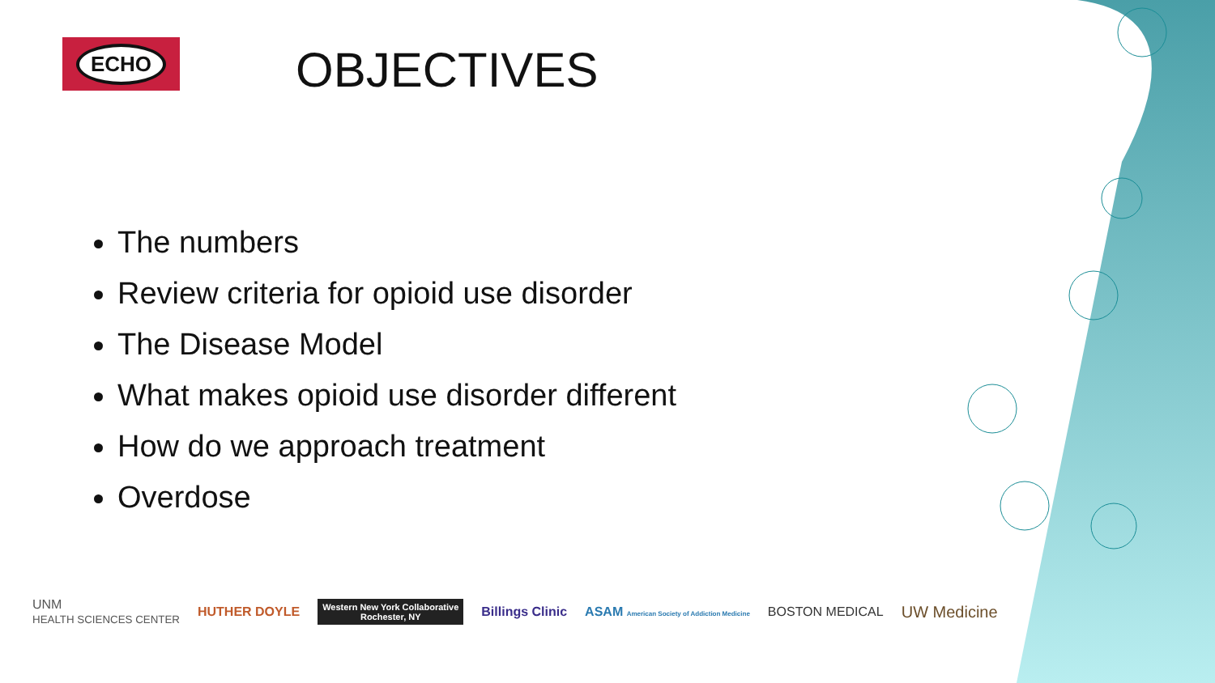ECHO
OBJECTIVES
The numbers
Review criteria for opioid use disorder
The Disease Model
What makes opioid use disorder different
How do we approach treatment
Overdose
UNM
HEALTH SCIENCES CENTER
HUTHER DOYLE
Western New York Collaborative
Rochester, NY
Billings Clinic
ASAM American Society of Addiction Medicine
BOSTON MEDICAL
UW Medicine